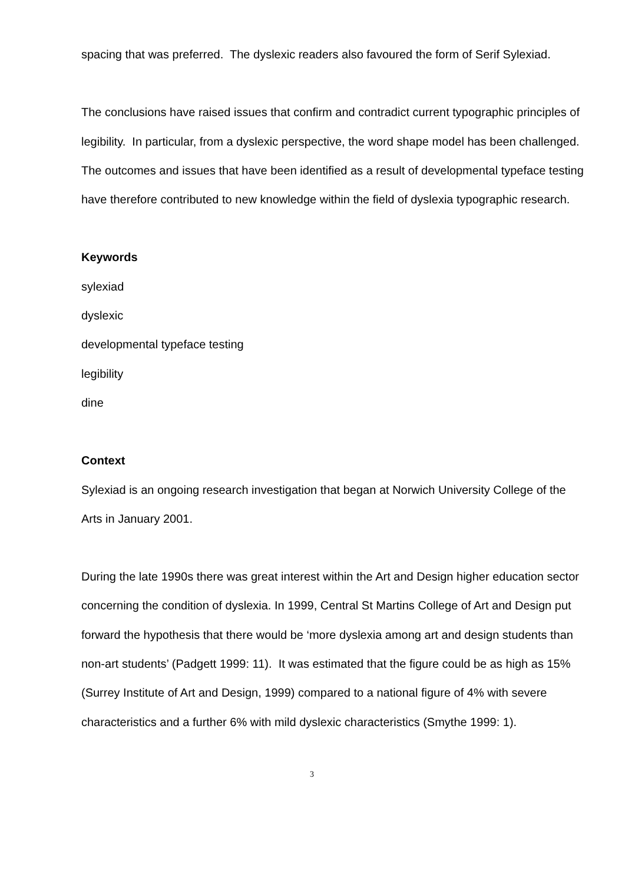spacing that was preferred. The dyslexic readers also favoured the form of Serif Sylexiad.
The conclusions have raised issues that confirm and contradict current typographic principles of legibility. In particular, from a dyslexic perspective, the word shape model has been challenged. The outcomes and issues that have been identified as a result of developmental typeface testing have therefore contributed to new knowledge within the field of dyslexia typographic research.
Keywords
sylexiad
dyslexic
developmental typeface testing
legibility
dine
Context
Sylexiad is an ongoing research investigation that began at Norwich University College of the Arts in January 2001.
During the late 1990s there was great interest within the Art and Design higher education sector concerning the condition of dyslexia. In 1999, Central St Martins College of Art and Design put forward the hypothesis that there would be ‘more dyslexia among art and design students than non-art students’ (Padgett 1999: 11). It was estimated that the figure could be as high as 15% (Surrey Institute of Art and Design, 1999) compared to a national figure of 4% with severe characteristics and a further 6% with mild dyslexic characteristics (Smythe 1999: 1).
3